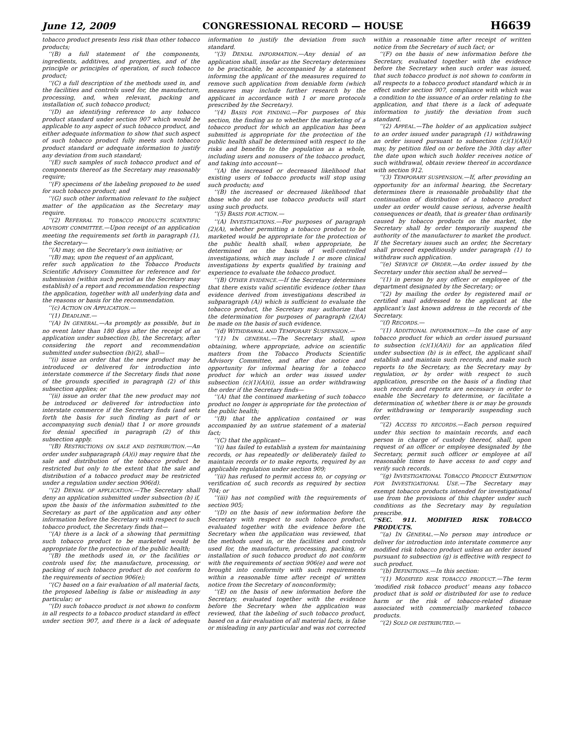June 12, 2009 CONGRESSIONAL RECORD — HOUSE H6639
tobacco product presents less risk than other tobacco products;
‘‘(B) a full statement of the components, ingredients, additives, and properties, and of the principle or principles of operation, of such tobacco product;
‘‘(C) a full description of the methods used in, and the facilities and controls used for, the manufacture, processing, and, when relevant, packing and installation of, such tobacco product;
‘‘(D) an identifying reference to any tobacco product standard under section 907 which would be applicable to any aspect of such tobacco product, and either adequate information to show that such aspect of such tobacco product fully meets such tobacco product standard or adequate information to justify any deviation from such standard;
‘‘(E) such samples of such tobacco product and of components thereof as the Secretary may reasonably require;
‘‘(F) specimens of the labeling proposed to be used for such tobacco product; and
‘‘(G) such other information relevant to the subject matter of the application as the Secretary may require.
‘‘(2) REFERRAL TO TOBACCO PRODUCTS SCIENTIFIC ADVISORY COMMITTEE.—Upon receipt of an application meeting the requirements set forth in paragraph (1), the Secretary—
‘‘(A) may, on the Secretary’s own initiative; or
‘‘(B) may, upon the request of an applicant,
refer such application to the Tobacco Products Scientific Advisory Committee for reference and for submission (within such period as the Secretary may establish) of a report and recommendation respecting the application, together with all underlying data and the reasons or basis for the recommendation.
‘‘(c) ACTION ON APPLICATION.—
‘‘(1) DEADLINE.—
‘‘(A) IN GENERAL.—As promptly as possible, but in no event later than 180 days after the receipt of an application under subsection (b), the Secretary, after considering the report and recommendation submitted under subsection (b)(2), shall—
‘‘(i) issue an order that the new product may be introduced or delivered for introduction into interstate commerce if the Secretary finds that none of the grounds specified in paragraph (2) of this subsection applies; or
‘‘(ii) issue an order that the new product may not be introduced or delivered for introduction into interstate commerce if the Secretary finds (and sets forth the basis for such finding as part of or accompanying such denial) that 1 or more grounds for denial specified in paragraph (2) of this subsection apply.
‘‘(B) RESTRICTIONS ON SALE AND DISTRIBUTION.—An order under subparagraph (A)(i) may require that the sale and distribution of the tobacco product be restricted but only to the extent that the sale and distribution of a tobacco product may be restricted under a regulation under section 906(d).
‘‘(2) DENIAL OF APPLICATION.—The Secretary shall deny an application submitted under subsection (b) if, upon the basis of the information submitted to the Secretary as part of the application and any other information before the Secretary with respect to such tobacco product, the Secretary finds that—
‘‘(A) there is a lack of a showing that permitting such tobacco product to be marketed would be appropriate for the protection of the public health;
‘‘(B) the methods used in, or the facilities or controls used for, the manufacture, processing, or packing of such tobacco product do not conform to the requirements of section 906(e);
‘‘(C) based on a fair evaluation of all material facts, the proposed labeling is false or misleading in any particular; or
‘‘(D) such tobacco product is not shown to conform in all respects to a tobacco product standard in effect under section 907, and there is a lack of adequate information to justify the deviation from such standard.
‘‘(3) DENIAL INFORMATION.—Any denial of an application shall, insofar as the Secretary determines to be practicable, be accompanied by a statement informing the applicant of the measures required to remove such application from deniable form (which measures may include further research by the applicant in accordance with 1 or more protocols prescribed by the Secretary).
‘‘(4) BASIS FOR FINDING.—For purposes of this section, the finding as to whether the marketing of a tobacco product for which an application has been submitted is appropriate for the protection of the public health shall be determined with respect to the risks and benefits to the population as a whole, including users and nonusers of the tobacco product, and taking into account—
‘‘(A) the increased or decreased likelihood that existing users of tobacco products will stop using such products; and
‘‘(B) the increased or decreased likelihood that those who do not use tobacco products will start using such products.
‘‘(5) BASIS FOR ACTION.—
‘‘(A) INVESTIGATIONS.—For purposes of paragraph (2)(A), whether permitting a tobacco product to be marketed would be appropriate for the protection of the public health shall, when appropriate, be determined on the basis of well-controlled investigations, which may include 1 or more clinical investigations by experts qualified by training and experience to evaluate the tobacco product.
‘‘(B) OTHER EVIDENCE.—If the Secretary determines that there exists valid scientific evidence (other than evidence derived from investigations described in subparagraph (A)) which is sufficient to evaluate the tobacco product, the Secretary may authorize that the determination for purposes of paragraph (2)(A) be made on the basis of such evidence.
‘‘(d) WITHDRAWAL AND TEMPORARY SUSPENSION.—
‘‘(1) IN GENERAL.—The Secretary shall, upon obtaining, where appropriate, advice on scientific matters from the Tobacco Products Scientific Advisory Committee, and after due notice and opportunity for informal hearing for a tobacco product for which an order was issued under subsection (c)(1)(A)(i), issue an order withdrawing the order if the Secretary finds—
‘‘(A) that the continued marketing of such tobacco product no longer is appropriate for the protection of the public health;
‘‘(B) that the application contained or was accompanied by an untrue statement of a material fact;
‘‘(C) that the applicant—
‘‘(i) has failed to establish a system for maintaining records, or has repeatedly or deliberately failed to maintain records or to make reports, required by an applicable regulation under section 909;
‘‘(ii) has refused to permit access to, or copying or verification of, such records as required by section 704; or
‘‘(iii) has not complied with the requirements of section 905;
‘‘(D) on the basis of new information before the Secretary with respect to such tobacco product, evaluated together with the evidence before the Secretary when the application was reviewed, that the methods used in, or the facilities and controls used for, the manufacture, processing, packing, or installation of such tobacco product do not conform with the requirements of section 906(e) and were not brought into conformity with such requirements within a reasonable time after receipt of written notice from the Secretary of nonconformity;
‘‘(E) on the basis of new information before the Secretary, evaluated together with the evidence before the Secretary when the application was reviewed, that the labeling of such tobacco product, based on a fair evaluation of all material facts, is false or misleading in any particular and was not corrected within a reasonable time after receipt of written notice from the Secretary of such fact; or
‘‘(F) on the basis of new information before the Secretary, evaluated together with the evidence before the Secretary when such order was issued, that such tobacco product is not shown to conform in all respects to a tobacco product standard which is in effect under section 907, compliance with which was a condition to the issuance of an order relating to the application, and that there is a lack of adequate information to justify the deviation from such standard.
‘‘(2) APPEAL.—The holder of an application subject to an order issued under paragraph (1) withdrawing an order issued pursuant to subsection (c)(1)(A)(i) may, by petition filed on or before the 30th day after the date upon which such holder receives notice of such withdrawal, obtain review thereof in accordance with section 912.
‘‘(3) TEMPORARY SUSPENSION.—If, after providing an opportunity for an informal hearing, the Secretary determines there is reasonable probability that the continuation of distribution of a tobacco product under an order would cause serious, adverse health consequences or death, that is greater than ordinarily caused by tobacco products on the market, the Secretary shall by order temporarily suspend the authority of the manufacturer to market the product. If the Secretary issues such an order, the Secretary shall proceed expeditiously under paragraph (1) to withdraw such application.
‘‘(e) SERVICE OF ORDER.—An order issued by the Secretary under this section shall be served—
‘‘(1) in person by any officer or employee of the department designated by the Secretary; or
‘‘(2) by mailing the order by registered mail or certified mail addressed to the applicant at the applicant’s last known address in the records of the Secretary.
‘‘(f) RECORDS.—
‘‘(1) ADDITIONAL INFORMATION.—In the case of any tobacco product for which an order issued pursuant to subsection (c)(1)(A)(i) for an application filed under subsection (b) is in effect, the applicant shall establish and maintain such records, and make such reports to the Secretary, as the Secretary may by regulation, or by order with respect to such application, prescribe on the basis of a finding that such records and reports are necessary in order to enable the Secretary to determine, or facilitate a determination of, whether there is or may be grounds for withdrawing or temporarily suspending such order.
‘‘(2) ACCESS TO RECORDS.—Each person required under this section to maintain records, and each person in charge of custody thereof, shall, upon request of an officer or employee designated by the Secretary, permit such officer or employee at all reasonable times to have access to and copy and verify such records.
‘‘(g) INVESTIGATIONAL TOBACCO PRODUCT EXEMPTION FOR INVESTIGATIONAL USE.—The Secretary may exempt tobacco products intended for investigational use from the provisions of this chapter under such conditions as the Secretary may by regulation prescribe.
‘‘SEC. 911. MODIFIED RISK TOBACCO PRODUCTS.
‘‘(a) IN GENERAL.—No person may introduce or deliver for introduction into interstate commerce any modified risk tobacco product unless an order issued pursuant to subsection (g) is effective with respect to such product.
‘‘(b) DEFINITIONS.—In this section:
‘‘(1) MODIFIED RISK TOBACCO PRODUCT.—The term ‘modified risk tobacco product’ means any tobacco product that is sold or distributed for use to reduce harm or the risk of tobacco-related disease associated with commercially marketed tobacco products.
‘‘(2) SOLD OR DISTRIBUTED.—